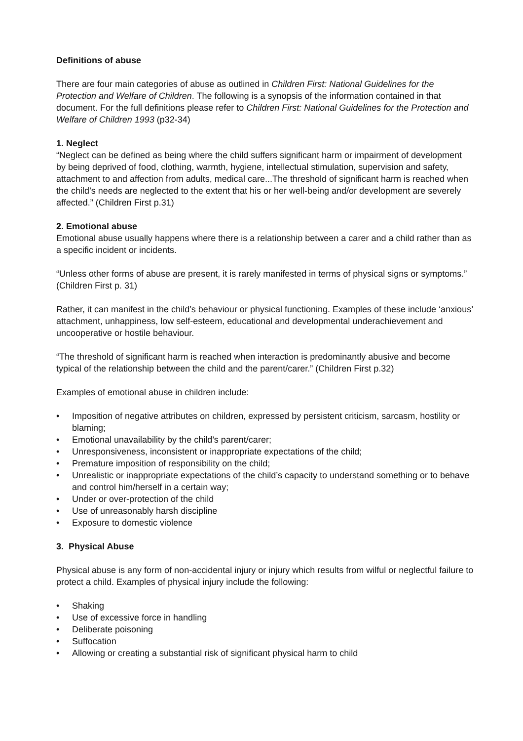Definitions of abuse
There are four main categories of abuse as outlined in Children First: National Guidelines for the Protection and Welfare of Children. The following is a synopsis of the information contained in that document. For the full definitions please refer to Children First: National Guidelines for the Protection and Welfare of Children 1993 (p32-34)
1. Neglect
“Neglect can be defined as being where the child suffers significant harm or impairment of development by being deprived of food, clothing, warmth, hygiene, intellectual stimulation, supervision and safety, attachment to and affection from adults, medical care...The threshold of significant harm is reached when the child’s needs are neglected to the extent that his or her well-being and/or development are severely affected.” (Children First p.31)
2. Emotional abuse
Emotional abuse usually happens where there is a relationship between a carer and a child rather than as a specific incident or incidents.
“Unless other forms of abuse are present, it is rarely manifested in terms of physical signs or symptoms.” (Children First p. 31)
Rather, it can manifest in the child’s behaviour or physical functioning. Examples of these include ‘anxious’ attachment, unhappiness, low self-esteem, educational and developmental underachievement and uncooperative or hostile behaviour.
“The threshold of significant harm is reached when interaction is predominantly abusive and become typical of the relationship between the child and the parent/carer.” (Children First p.32)
Examples of emotional abuse in children include:
• Imposition of negative attributes on children, expressed by persistent criticism, sarcasm, hostility or blaming;
• Emotional unavailability by the child’s parent/carer;
• Unresponsiveness, inconsistent or inappropriate expectations of the child;
• Premature imposition of responsibility on the child;
• Unrealistic or inappropriate expectations of the child’s capacity to understand something or to behave and control him/herself in a certain way;
• Under or over-protection of the child
• Use of unreasonably harsh discipline
• Exposure to domestic violence
3. Physical Abuse
Physical abuse is any form of non-accidental injury or injury which results from wilful or neglectful failure to protect a child. Examples of physical injury include the following:
• Shaking
• Use of excessive force in handling
• Deliberate poisoning
• Suffocation
• Allowing or creating a substantial risk of significant physical harm to child